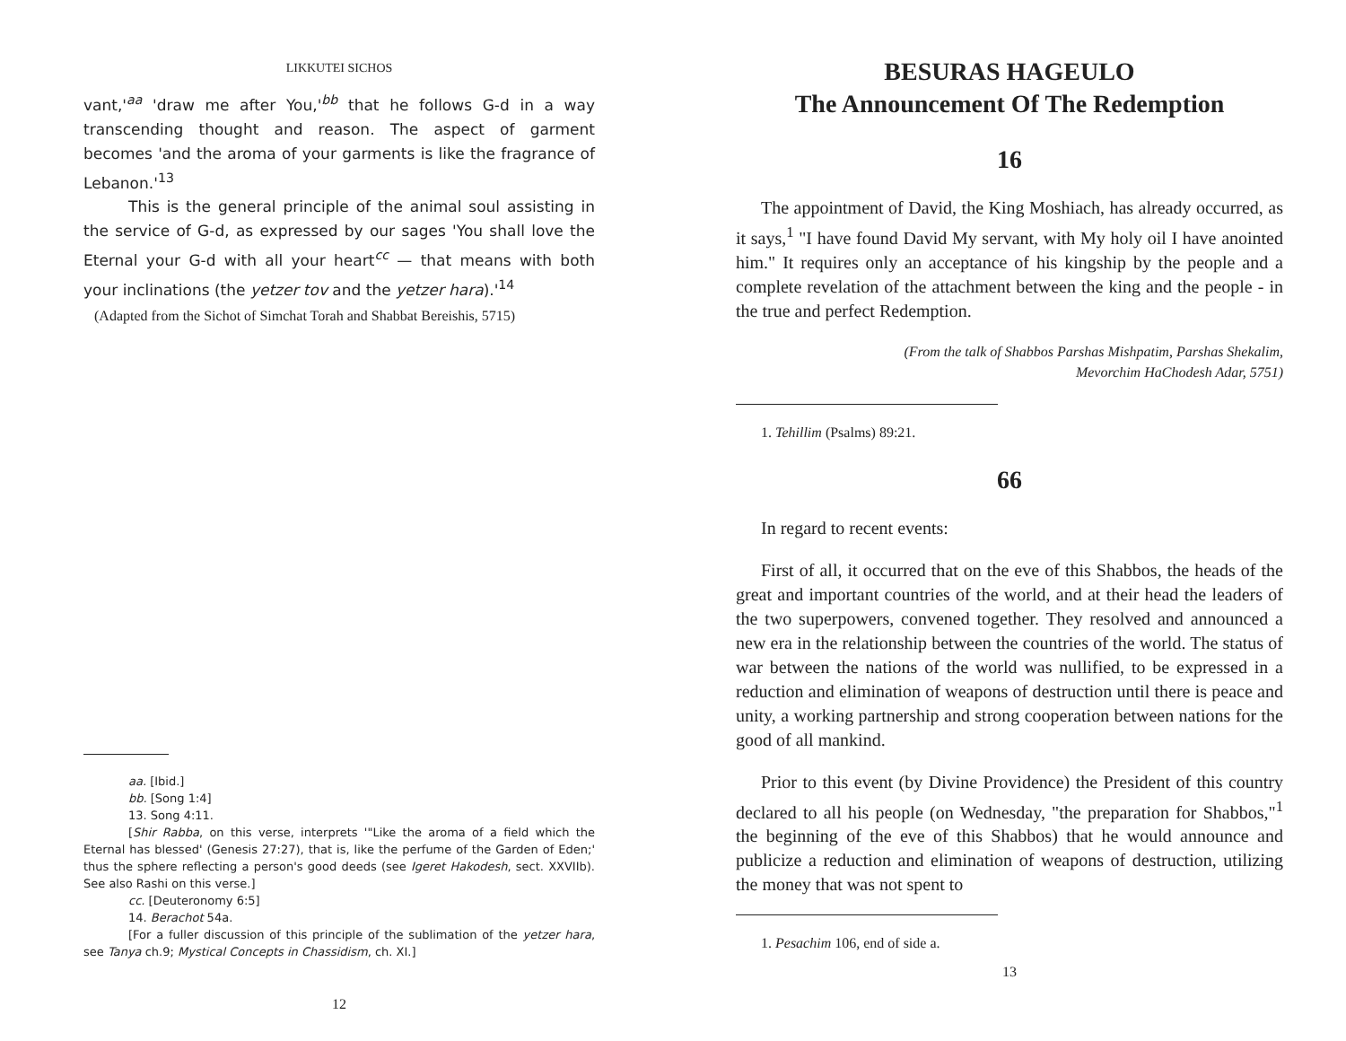LIKKUTEI SICHOS
vant,'<sup>aa</sup> 'draw me after You,'<sup>bb</sup> that he follows G-d in a way transcending thought and reason. The aspect of garment becomes 'and the aroma of your garments is like the fragrance of Lebanon.'<sup>13</sup>
This is the general principle of the animal soul assisting in the service of G-d, as expressed by our sages 'You shall love the Eternal your G-d with all your heart<sup>cc</sup> — that means with both your inclinations (the yetzer tov and the yetzer hara).'<sup>14</sup>
(Adapted from the Sichot of Simchat Torah and Shabbat Bereishis, 5715)
aa. [Ibid.]
bb. [Song 1:4]
13. Song 4:11.
[Shir Rabba, on this verse, interprets '"Like the aroma of a field which the Eternal has blessed' (Genesis 27:27), that is, like the perfume of the Garden of Eden;' thus the sphere reflecting a person's good deeds (see Igeret Hakodesh, sect. XXVIIb). See also Rashi on this verse.]
cc. [Deuteronomy 6:5]
14. Berachot 54a.
[For a fuller discussion of this principle of the sublimation of the yetzer hara, see Tanya ch.9; Mystical Concepts in Chassidism, ch. XI.]
12
BESURAS HAGEULO
The Announcement Of The Redemption
16
The appointment of David, the King Moshiach, has already occurred, as it says,<sup>1</sup> "I have found David My servant, with My holy oil I have anointed him." It requires only an acceptance of his kingship by the people and a complete revelation of the attachment between the king and the people - in the true and perfect Redemption.
(From the talk of Shabbos Parshas Mishpatim, Parshas Shekalim,
Mevorchim HaChodesh Adar, 5751)
1. Tehillim (Psalms) 89:21.
66
In regard to recent events:
First of all, it occurred that on the eve of this Shabbos, the heads of the great and important countries of the world, and at their head the leaders of the two superpowers, convened together. They resolved and announced a new era in the relationship between the countries of the world. The status of war between the nations of the world was nullified, to be expressed in a reduction and elimination of weapons of destruction until there is peace and unity, a working partnership and strong cooperation between nations for the good of all mankind.
Prior to this event (by Divine Providence) the President of this country declared to all his people (on Wednesday, "the preparation for Shabbos,"<sup>1</sup> the beginning of the eve of this Shabbos) that he would announce and publicize a reduction and elimination of weapons of destruction, utilizing the money that was not spent to
1. Pesachim 106, end of side a.
13